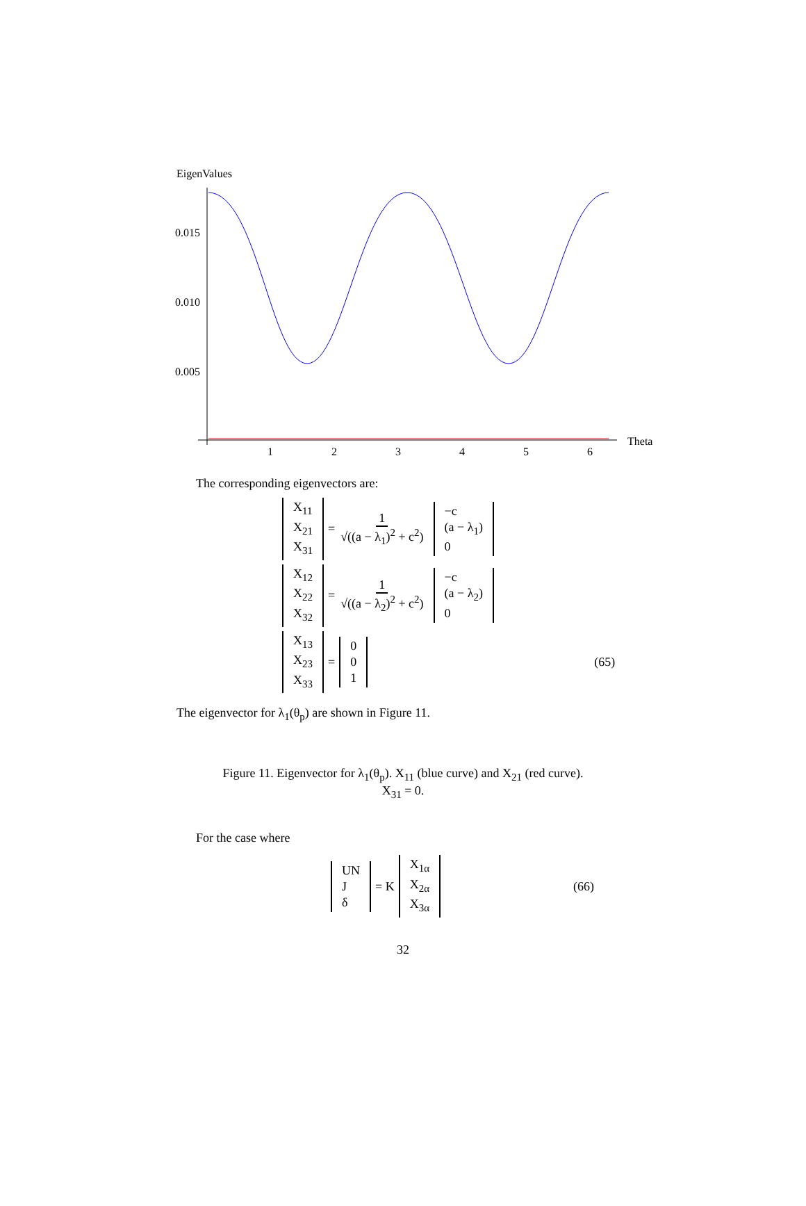EigenValues
0.015
0.010
0.005
1
2
3
4
5
6
Theta
The corresponding eigenvectors are:
X<sub>11</sub>
X<sub>21</sub>
X<sub>31</sub> = 1 √((a − λ<sub>1</sub>)<sup>2</sup> + c<sup>2</sup>) −c
(a − λ<sub>1</sub>)
0
X<sub>12</sub>
X<sub>22</sub>
X<sub>32</sub> = 1 √((a − λ<sub>2</sub>)<sup>2</sup> + c<sup>2</sup>) −c
(a − λ<sub>2</sub>)
0
X<sub>13</sub>
X<sub>23</sub>
X<sub>33</sub> = 0
0
1 (65)
The eigenvector for λ<sub>1</sub>(θ<sub>p</sub>) are shown in Figure 11.
Figure 11. Eigenvector for λ<sub>1</sub>(θ<sub>p</sub>). X<sub>11</sub> (blue curve) and X<sub>21</sub> (red curve).
X<sub>31</sub> = 0.
For the case where
UN
J
δ = K X<sub>1α</sub>
X<sub>2α</sub>
X<sub>3α</sub> (66)
32